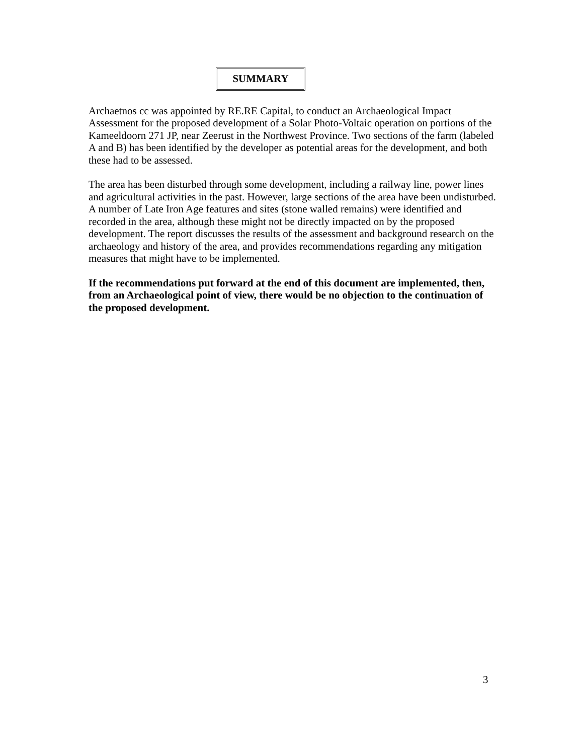SUMMARY
Archaetnos cc was appointed by RE.RE Capital, to conduct an Archaeological Impact Assessment for the proposed development of a Solar Photo-Voltaic operation on portions of the Kameeldoorn 271 JP, near Zeerust in the Northwest Province. Two sections of the farm (labeled A and B) has been identified by the developer as potential areas for the development, and both these had to be assessed.
The area has been disturbed through some development, including a railway line, power lines and agricultural activities in the past. However, large sections of the area have been undisturbed. A number of Late Iron Age features and sites (stone walled remains) were identified and recorded in the area, although these might not be directly impacted on by the proposed development. The report discusses the results of the assessment and background research on the archaeology and history of the area, and provides recommendations regarding any mitigation measures that might have to be implemented.
If the recommendations put forward at the end of this document are implemented, then, from an Archaeological point of view, there would be no objection to the continuation of the proposed development.
3